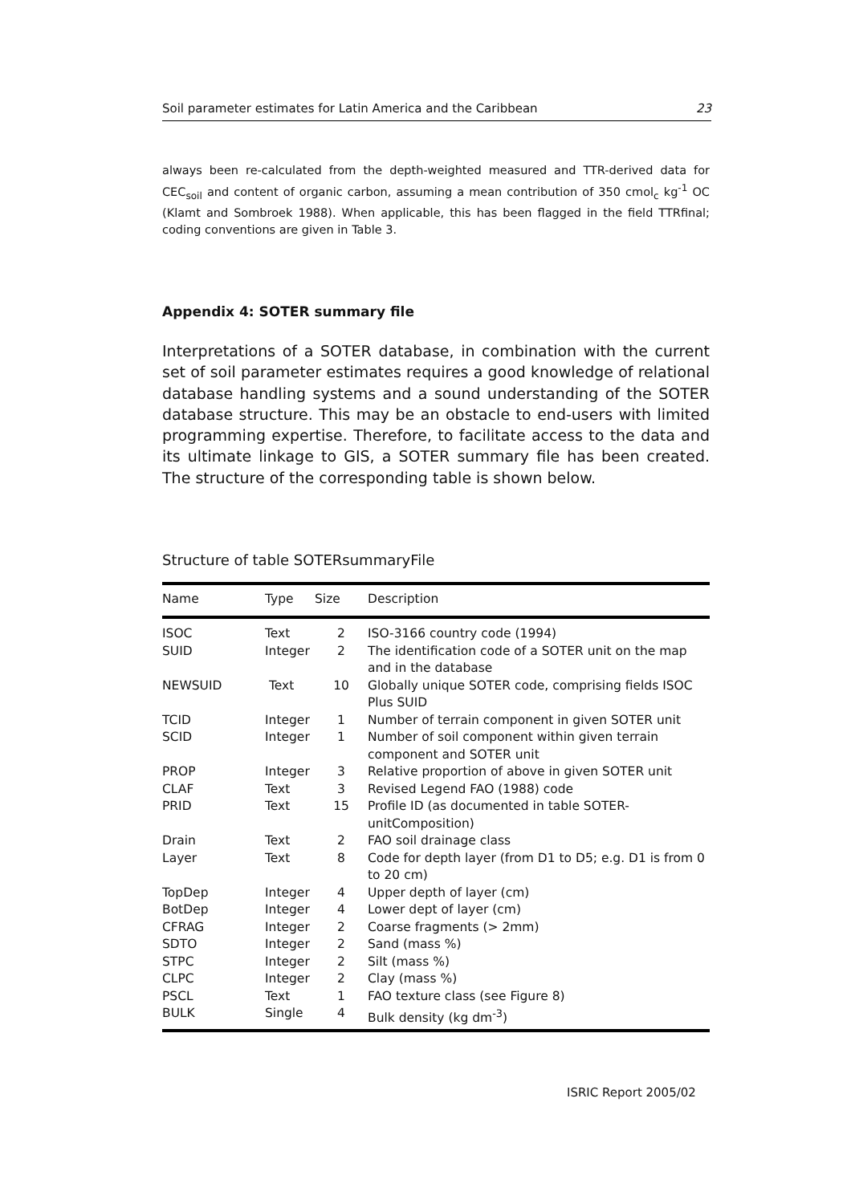Soil parameter estimates for Latin America and the Caribbean 23
always been re-calculated from the depth-weighted measured and TTR-derived data for CEC<sub>soil</sub> and content of organic carbon, assuming a mean contribution of 350 cmol<sub>c</sub> kg<sup>-1</sup> OC (Klamt and Sombroek 1988). When applicable, this has been flagged in the field TTRfinal; coding conventions are given in Table 3.
Appendix 4: SOTER summary file
Interpretations of a SOTER database, in combination with the current set of soil parameter estimates requires a good knowledge of relational database handling systems and a sound understanding of the SOTER database structure. This may be an obstacle to end-users with limited programming expertise. Therefore, to facilitate access to the data and its ultimate linkage to GIS, a SOTER summary file has been created. The structure of the corresponding table is shown below.
Structure of table SOTERsummaryFile
| Name | Type | Size | Description |
| --- | --- | --- | --- |
| ISOC | Text | 2 | ISO-3166 country code (1994) |
| SUID | Integer | 2 | The identification code of a SOTER unit on the map and in the database |
| NEWSUID | Text | 10 | Globally unique SOTER code, comprising fields ISOC Plus SUID |
| TCID | Integer | 1 | Number of terrain component in given SOTER unit |
| SCID | Integer | 1 | Number of soil component within given terrain component and SOTER unit |
| PROP | Integer | 3 | Relative proportion of above in given SOTER unit |
| CLAF | Text | 3 | Revised Legend FAO (1988) code |
| PRID | Text | 15 | Profile ID (as documented in table SOTER-unitComposition) |
| Drain | Text | 2 | FAO soil drainage class |
| Layer | Text | 8 | Code for depth layer (from D1 to D5; e.g. D1 is from 0 to 20 cm) |
| TopDep | Integer | 4 | Upper depth of layer (cm) |
| BotDep | Integer | 4 | Lower dept of layer (cm) |
| CFRAG | Integer | 2 | Coarse fragments (> 2mm) |
| SDTO | Integer | 2 | Sand (mass %) |
| STPC | Integer | 2 | Silt (mass %) |
| CLPC | Integer | 2 | Clay (mass %) |
| PSCL | Text | 1 | FAO texture class (see Figure 8) |
| BULK | Single | 4 | Bulk density (kg dm<sup>-3</sup>) |
ISRIC Report 2005/02